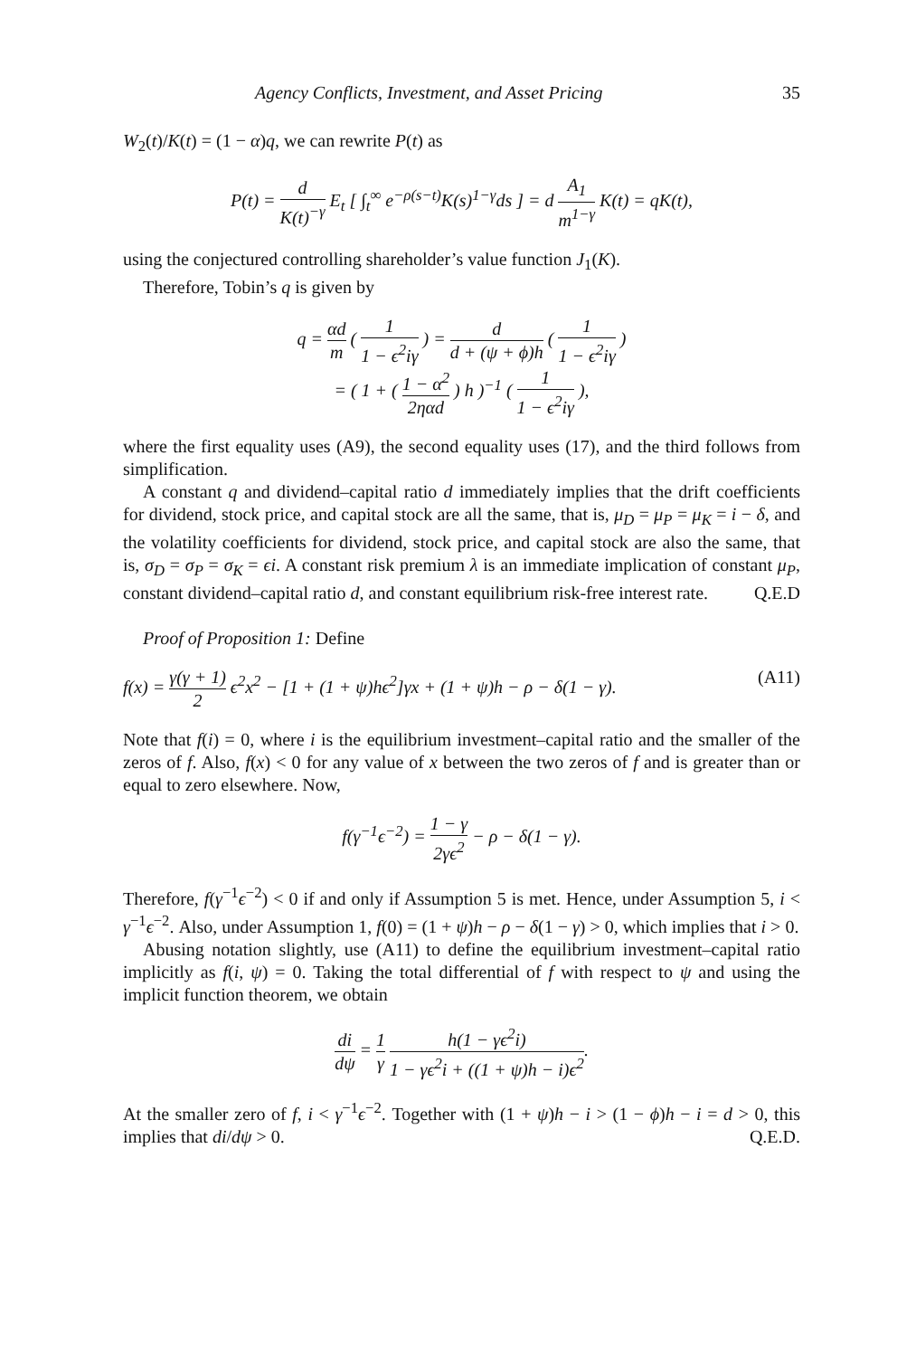Agency Conflicts, Investment, and Asset Pricing 35
W<sub>2</sub>(t)/K(t) = (1 − α)q, we can rewrite P(t) as
P(t) = d K(t)<sup>−γ</sup> E<sub>t</sub> [ ∫<sub>t</sub><sup>∞</sup> e<sup>−ρ(s−t)</sup>K(s)<sup>1−γ</sup>ds ] = d A<sub>1</sub> m<sup>1−γ</sup> K(t) = qK(t),
using the conjectured controlling shareholder’s value function J<sub>1</sub>(K).
Therefore, Tobin’s q is given by
q = αd m ( 1 1 − ϵ<sup>2</sup>iγ ) = d d + (ψ + ϕ)h ( 1 1 − ϵ<sup>2</sup>iγ )
= ( 1 + ( 1 − α<sup>2</sup> 2ηαd ) h )<sup>−1</sup> ( 1 1 − ϵ<sup>2</sup>iγ ),
where the first equality uses (A9), the second equality uses (17), and the third follows from simplification.
A constant q and dividend–capital ratio d immediately implies that the drift coefficients for dividend, stock price, and capital stock are all the same, that is, μ<sub>D</sub> = μ<sub>P</sub> = μ<sub>K</sub> = i − δ, and the volatility coefficients for dividend, stock price, and capital stock are also the same, that is, σ<sub>D</sub> = σ<sub>P</sub> = σ<sub>K</sub> = ϵi. A constant risk premium λ is an immediate implication of constant μ<sub>P</sub>, constant dividend–capital ratio d, and constant equilibrium risk-free interest rate. Q.E.D
Proof of Proposition 1: Define
f(x) = γ(γ + 1) 2 ϵ<sup>2</sup>x<sup>2</sup> − [1 + (1 + ψ)hϵ<sup>2</sup>]γx + (1 + ψ)h − ρ − δ(1 − γ). (A11)
Note that f(i) = 0, where i is the equilibrium investment–capital ratio and the smaller of the zeros of f. Also, f(x) < 0 for any value of x between the two zeros of f and is greater than or equal to zero elsewhere. Now,
f(γ<sup>−1</sup>ϵ<sup>−2</sup>) = 1 − γ 2γϵ<sup>2</sup> − ρ − δ(1 − γ).
Therefore, f(γ<sup>−1</sup>ϵ<sup>−2</sup>) < 0 if and only if Assumption 5 is met. Hence, under Assumption 5, i < γ<sup>−1</sup>ϵ<sup>−2</sup>. Also, under Assumption 1, f(0) = (1 + ψ)h − ρ − δ(1 − γ) > 0, which implies that i > 0.
Abusing notation slightly, use (A11) to define the equilibrium investment–capital ratio implicitly as f(i, ψ) = 0. Taking the total differential of f with respect to ψ and using the implicit function theorem, we obtain
di dψ = 1 γ h(1 − γϵ<sup>2</sup>i) 1 − γϵ<sup>2</sup>i + ((1 + ψ)h − i)ϵ<sup>2</sup>.
At the smaller zero of f, i < γ<sup>−1</sup>ϵ<sup>−2</sup>. Together with (1 + ψ)h − i > (1 − ϕ)h − i = d > 0, this implies that di/dψ > 0. Q.E.D.